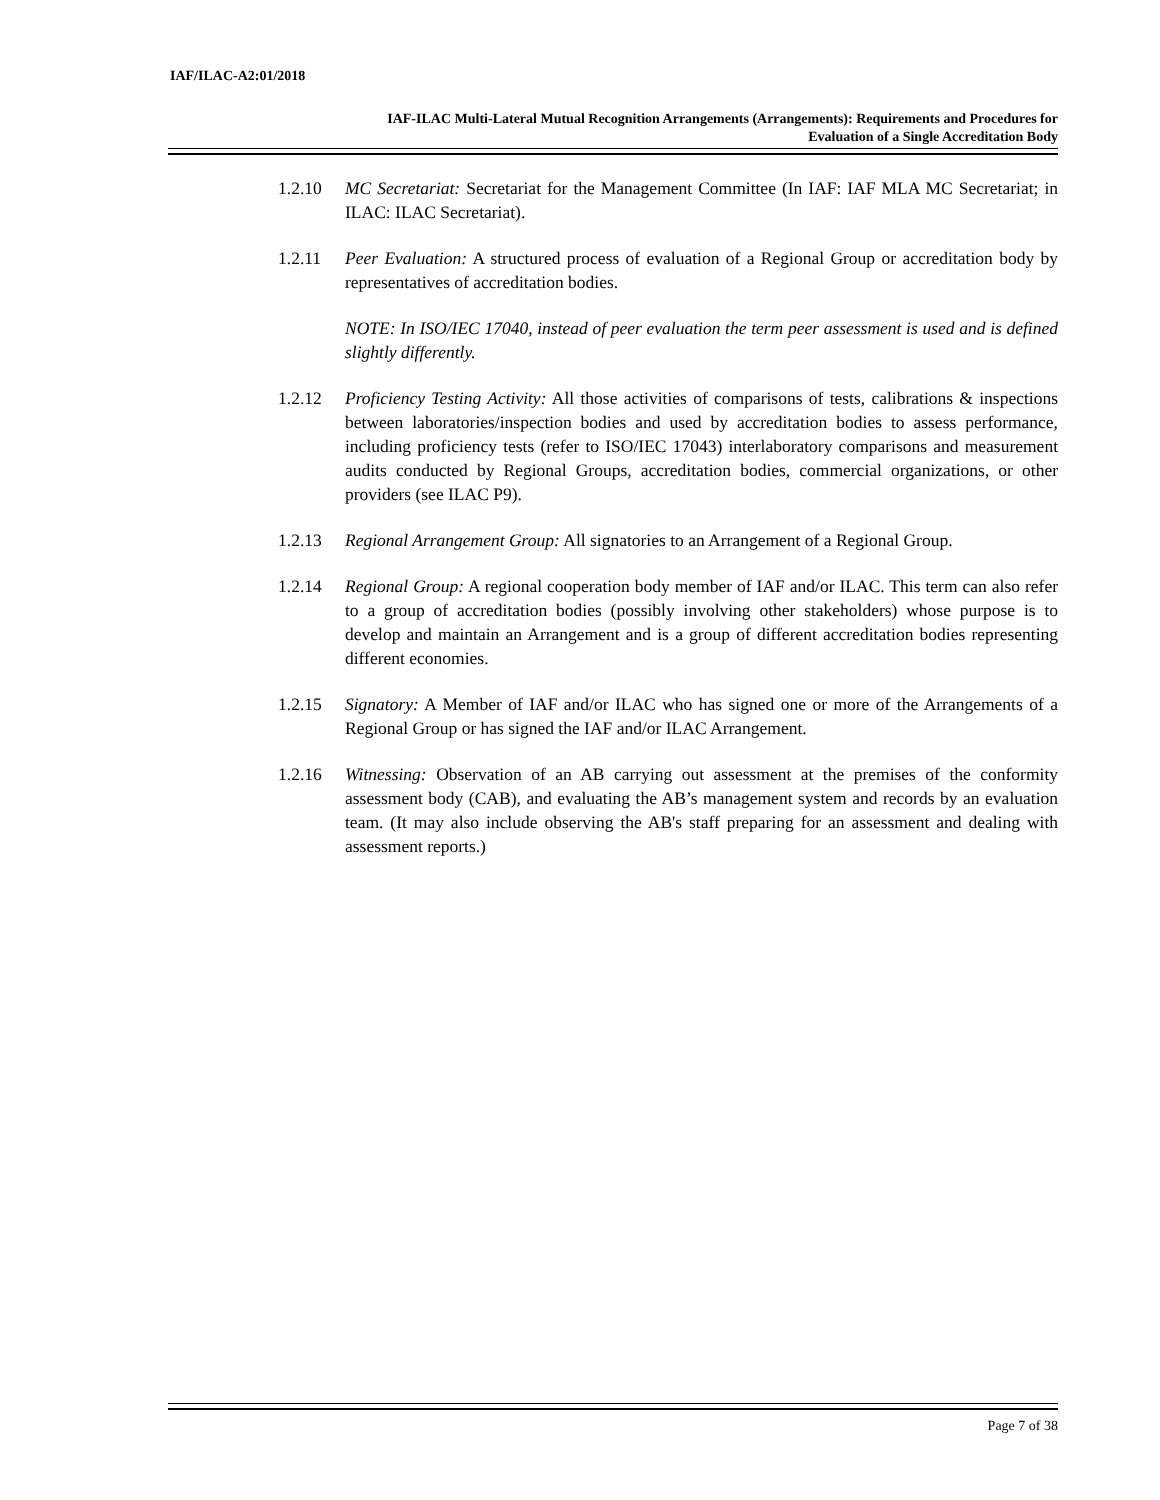IAF/ILAC-A2:01/2018
IAF-ILAC Multi-Lateral Mutual Recognition Arrangements (Arrangements): Requirements and Procedures for
Evaluation of a Single Accreditation Body
1.2.10 MC Secretariat: Secretariat for the Management Committee (In IAF: IAF MLA MC Secretariat; in ILAC: ILAC Secretariat).
1.2.11 Peer Evaluation: A structured process of evaluation of a Regional Group or accreditation body by representatives of accreditation bodies.
NOTE: In ISO/IEC 17040, instead of peer evaluation the term peer assessment is used and is defined slightly differently.
1.2.12 Proficiency Testing Activity: All those activities of comparisons of tests, calibrations & inspections between laboratories/inspection bodies and used by accreditation bodies to assess performance, including proficiency tests (refer to ISO/IEC 17043) interlaboratory comparisons and measurement audits conducted by Regional Groups, accreditation bodies, commercial organizations, or other providers (see ILAC P9).
1.2.13 Regional Arrangement Group: All signatories to an Arrangement of a Regional Group.
1.2.14 Regional Group: A regional cooperation body member of IAF and/or ILAC. This term can also refer to a group of accreditation bodies (possibly involving other stakeholders) whose purpose is to develop and maintain an Arrangement and is a group of different accreditation bodies representing different economies.
1.2.15 Signatory: A Member of IAF and/or ILAC who has signed one or more of the Arrangements of a Regional Group or has signed the IAF and/or ILAC Arrangement.
1.2.16 Witnessing: Observation of an AB carrying out assessment at the premises of the conformity assessment body (CAB), and evaluating the AB’s management system and records by an evaluation team. (It may also include observing the AB's staff preparing for an assessment and dealing with assessment reports.)
Page 7 of 38